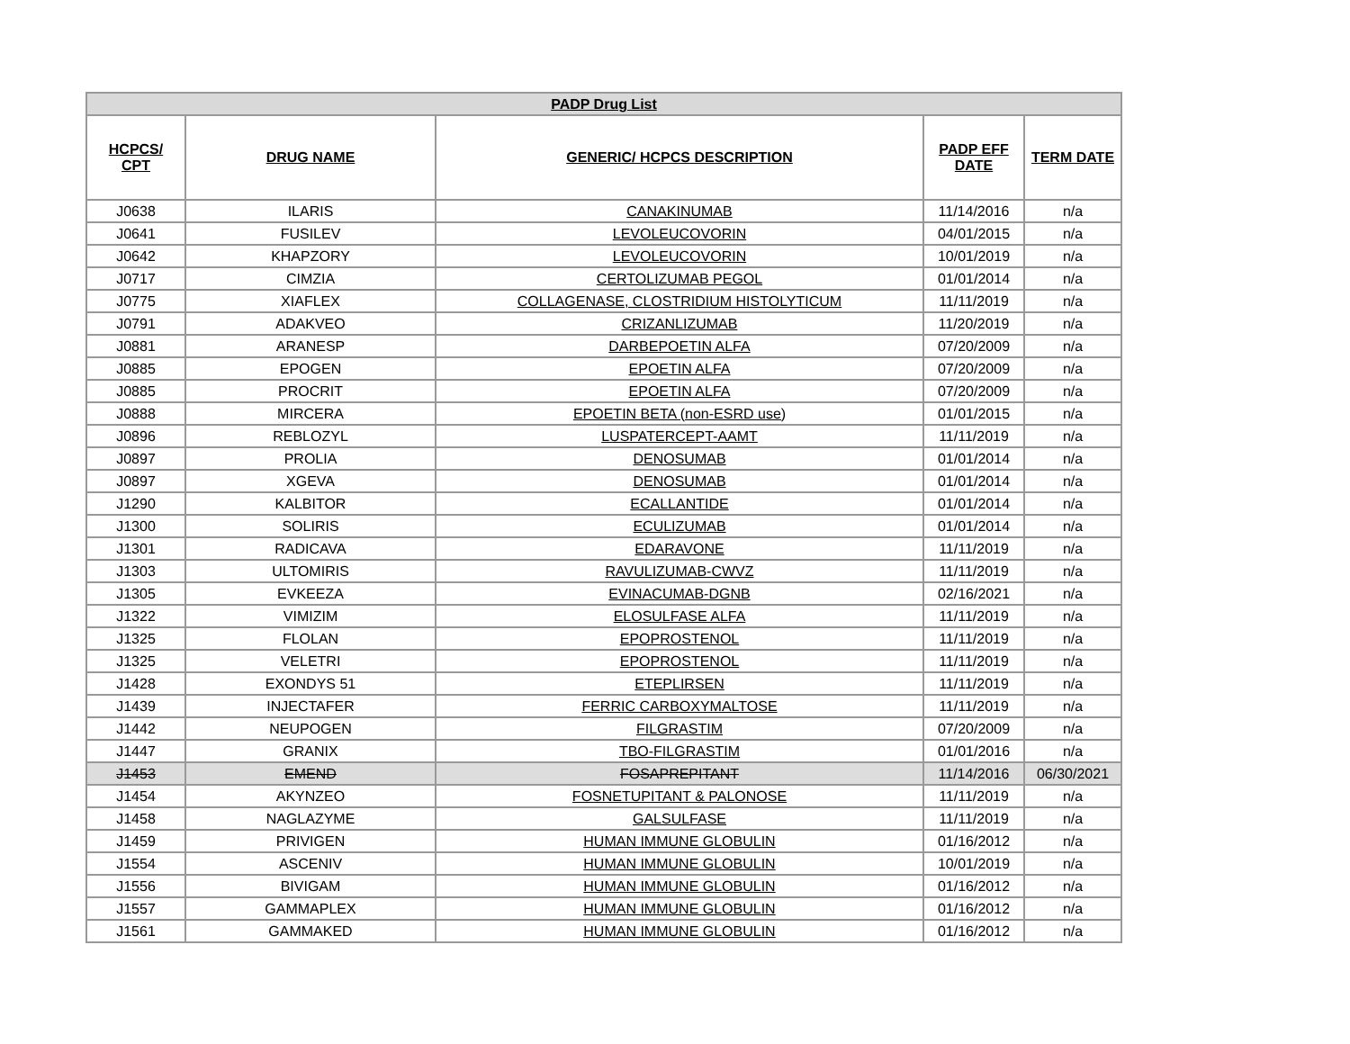| PADP Drug List | | | | |
| HCPCS/ CPT | DRUG NAME | GENERIC/ HCPCS DESCRIPTION | PADP EFF DATE | TERM DATE |
| J0638 | ILARIS | CANAKINUMAB | 11/14/2016 | n/a |
| J0641 | FUSILEV | LEVOLEUCOVORIN | 04/01/2015 | n/a |
| J0642 | KHAPZORY | LEVOLEUCOVORIN | 10/01/2019 | n/a |
| J0717 | CIMZIA | CERTOLIZUMAB PEGOL | 01/01/2014 | n/a |
| J0775 | XIAFLEX | COLLAGENASE, CLOSTRIDIUM HISTOLYTICUM | 11/11/2019 | n/a |
| J0791 | ADAKVEO | CRIZANLIZUMAB | 11/20/2019 | n/a |
| J0881 | ARANESP | DARBEPOETIN ALFA | 07/20/2009 | n/a |
| J0885 | EPOGEN | EPOETIN ALFA | 07/20/2009 | n/a |
| J0885 | PROCRIT | EPOETIN ALFA | 07/20/2009 | n/a |
| J0888 | MIRCERA | EPOETIN BETA (non-ESRD use) | 01/01/2015 | n/a |
| J0896 | REBLOZYL | LUSPATERCEPT-AAMT | 11/11/2019 | n/a |
| J0897 | PROLIA | DENOSUMAB | 01/01/2014 | n/a |
| J0897 | XGEVA | DENOSUMAB | 01/01/2014 | n/a |
| J1290 | KALBITOR | ECALLANTIDE | 01/01/2014 | n/a |
| J1300 | SOLIRIS | ECULIZUMAB | 01/01/2014 | n/a |
| J1301 | RADICAVA | EDARAVONE | 11/11/2019 | n/a |
| J1303 | ULTOMIRIS | RAVULIZUMAB-CWVZ | 11/11/2019 | n/a |
| J1305 | EVKEEZA | EVINACUMAB-DGNB | 02/16/2021 | n/a |
| J1322 | VIMIZIM | ELOSULFASE ALFA | 11/11/2019 | n/a |
| J1325 | FLOLAN | EPOPROSTENOL | 11/11/2019 | n/a |
| J1325 | VELETRI | EPOPROSTENOL | 11/11/2019 | n/a |
| J1428 | EXONDYS 51 | ETEPLIRSEN | 11/11/2019 | n/a |
| J1439 | INJECTAFER | FERRIC CARBOXYMALTOSE | 11/11/2019 | n/a |
| J1442 | NEUPOGEN | FILGRASTIM | 07/20/2009 | n/a |
| J1447 | GRANIX | TBO-FILGRASTIM | 01/01/2016 | n/a |
| J1453 | EMEND | FOSAPREPITANT | 11/14/2016 | 06/30/2021 |
| J1454 | AKYNZEO | FOSNETUPITANT & PALONOSE | 11/11/2019 | n/a |
| J1458 | NAGLAZYME | GALSULFASE | 11/11/2019 | n/a |
| J1459 | PRIVIGEN | HUMAN IMMUNE GLOBULIN | 01/16/2012 | n/a |
| J1554 | ASCENIV | HUMAN IMMUNE GLOBULIN | 10/01/2019 | n/a |
| J1556 | BIVIGAM | HUMAN IMMUNE GLOBULIN | 01/16/2012 | n/a |
| J1557 | GAMMAPLEX | HUMAN IMMUNE GLOBULIN | 01/16/2012 | n/a |
| J1561 | GAMMAKED | HUMAN IMMUNE GLOBULIN | 01/16/2012 | n/a |